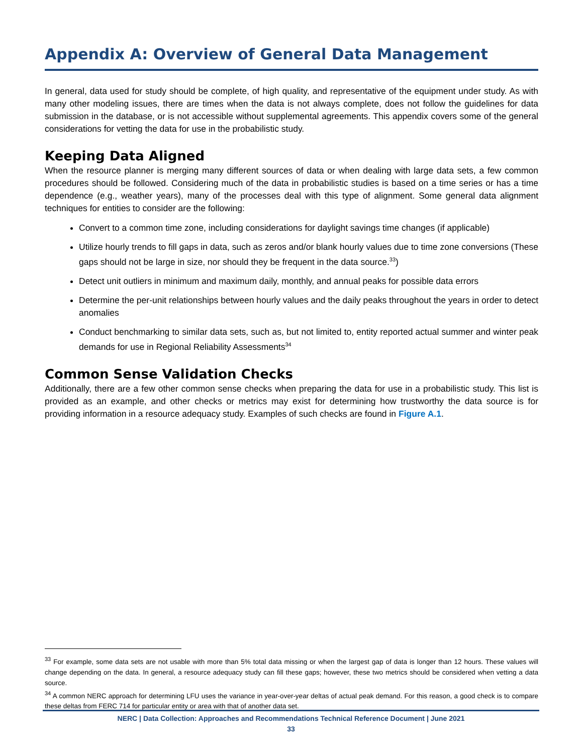Appendix A: Overview of General Data Management
In general, data used for study should be complete, of high quality, and representative of the equipment under study. As with many other modeling issues, there are times when the data is not always complete, does not follow the guidelines for data submission in the database, or is not accessible without supplemental agreements. This appendix covers some of the general considerations for vetting the data for use in the probabilistic study.
Keeping Data Aligned
When the resource planner is merging many different sources of data or when dealing with large data sets, a few common procedures should be followed. Considering much of the data in probabilistic studies is based on a time series or has a time dependence (e.g., weather years), many of the processes deal with this type of alignment. Some general data alignment techniques for entities to consider are the following:
Convert to a common time zone, including considerations for daylight savings time changes (if applicable)
Utilize hourly trends to fill gaps in data, such as zeros and/or blank hourly values due to time zone conversions (These gaps should not be large in size, nor should they be frequent in the data source.<sup>33</sup>)
Detect unit outliers in minimum and maximum daily, monthly, and annual peaks for possible data errors
Determine the per-unit relationships between hourly values and the daily peaks throughout the years in order to detect anomalies
Conduct benchmarking to similar data sets, such as, but not limited to, entity reported actual summer and winter peak demands for use in Regional Reliability Assessments<sup>34</sup>
Common Sense Validation Checks
Additionally, there are a few other common sense checks when preparing the data for use in a probabilistic study. This list is provided as an example, and other checks or metrics may exist for determining how trustworthy the data source is for providing information in a resource adequacy study. Examples of such checks are found in Figure A.1.
<sup>33</sup> For example, some data sets are not usable with more than 5% total data missing or when the largest gap of data is longer than 12 hours. These values will change depending on the data. In general, a resource adequacy study can fill these gaps; however, these two metrics should be considered when vetting a data source.
<sup>34</sup> A common NERC approach for determining LFU uses the variance in year-over-year deltas of actual peak demand. For this reason, a good check is to compare these deltas from FERC 714 for particular entity or area with that of another data set.
NERC | Data Collection: Approaches and Recommendations Technical Reference Document | June 2021
33